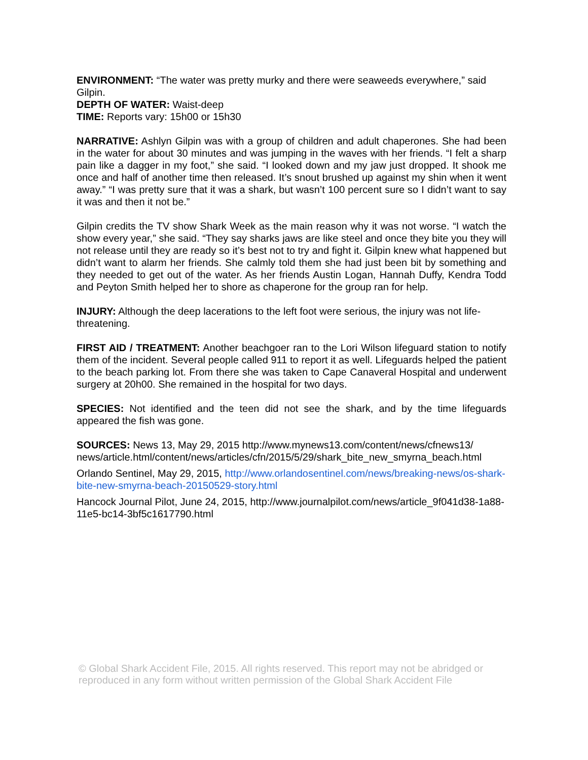ENVIRONMENT: “The water was pretty murky and there were seaweeds everywhere,” said Gilpin.
DEPTH OF WATER: Waist-deep
TIME: Reports vary: 15h00 or 15h30
NARRATIVE: Ashlyn Gilpin was with a group of children and adult chaperones. She had been in the water for about 30 minutes and was jumping in the waves with her friends. “I felt a sharp pain like a dagger in my foot,” she said. “I looked down and my jaw just dropped. It shook me once and half of another time then released. It’s snout brushed up against my shin when it went away.” “I was pretty sure that it was a shark, but wasn’t 100 percent sure so I didn’t want to say it was and then it not be.”
Gilpin credits the TV show Shark Week as the main reason why it was not worse. “I watch the show every year,” she said. “They say sharks jaws are like steel and once they bite you they will not release until they are ready so it’s best not to try and fight it. Gilpin knew what happened but didn’t want to alarm her friends. She calmly told them she had just been bit by something and they needed to get out of the water. As her friends Austin Logan, Hannah Duffy, Kendra Todd and Peyton Smith helped her to shore as chaperone for the group ran for help.
INJURY: Although the deep lacerations to the left foot were serious, the injury was not life-threatening.
FIRST AID / TREATMENT: Another beachgoer ran to the Lori Wilson lifeguard station to notify them of the incident. Several people called 911 to report it as well. Lifeguards helped the patient to the beach parking lot. From there she was taken to Cape Canaveral Hospital and underwent surgery at 20h00. She remained in the hospital for two days.
SPECIES: Not identified and the teen did not see the shark, and by the time lifeguards appeared the fish was gone.
SOURCES: News 13, May 29, 2015 http://www.mynews13.com/content/news/cfnews13/ news/article.html/content/news/articles/cfn/2015/5/29/shark_bite_new_smyrna_beach.html
Orlando Sentinel, May 29, 2015, http://www.orlandosentinel.com/news/breaking-news/os-shark-bite-new-smyrna-beach-20150529-story.html
Hancock Journal Pilot, June 24, 2015, http://www.journalpilot.com/news/article_9f041d38-1a88-11e5-bc14-3bf5c1617790.html
© Global Shark Accident File, 2015. All rights reserved. This report may not be abridged or reproduced in any form without written permission of the Global Shark Accident File